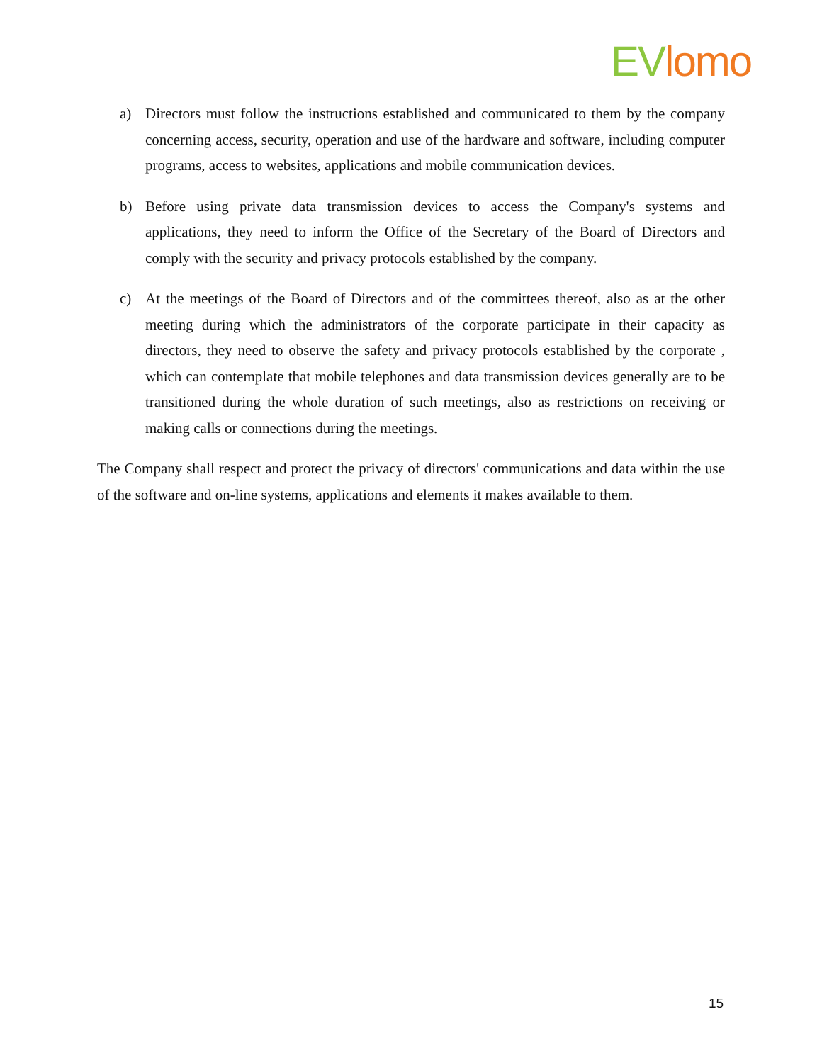EV lomo
a) Directors must follow the instructions established and communicated to them by the company concerning access, security, operation and use of the hardware and software, including computer programs, access to websites, applications and mobile communication devices.
b) Before using private data transmission devices to access the Company's systems and applications, they need to inform the Office of the Secretary of the Board of Directors and comply with the security and privacy protocols established by the company.
c) At the meetings of the Board of Directors and of the committees thereof, also as at the other meeting during which the administrators of the corporate participate in their capacity as directors, they need to observe the safety and privacy protocols established by the corporate , which can contemplate that mobile telephones and data transmission devices generally are to be transitioned during the whole duration of such meetings, also as restrictions on receiving or making calls or connections during the meetings.
The Company shall respect and protect the privacy of directors' communications and data within the use of the software and on-line systems, applications and elements it makes available to them.
15